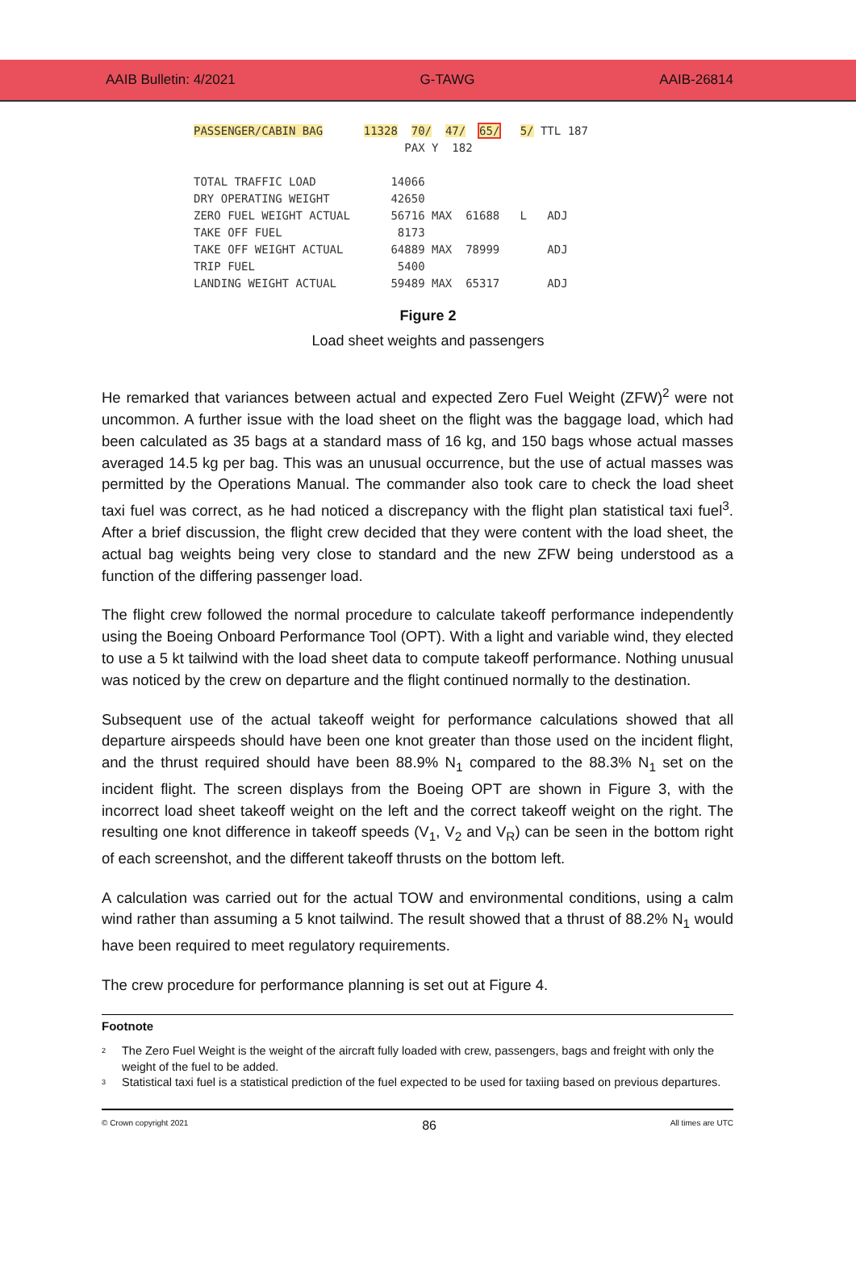AAIB Bulletin: 4/2021 G-TAWG AAIB-26814
PASSENGER/CABIN BAG 11328 70/ 47/ 65/ 5/ TTL 187 PAX Y 182 TOTAL TRAFFIC LOAD 14066 DRY OPERATING WEIGHT 42650 ZERO FUEL WEIGHT ACTUAL 56716 MAX 61688 L ADJ TAKE OFF FUEL 8173 TAKE OFF WEIGHT ACTUAL 64889 MAX 78999 ADJ TRIP FUEL 5400 LANDING WEIGHT ACTUAL 59489 MAX 65317 ADJ
Figure 2
Load sheet weights and passengers
He remarked that variances between actual and expected Zero Fuel Weight (ZFW)<sup>2</sup> were not uncommon. A further issue with the load sheet on the flight was the baggage load, which had been calculated as 35 bags at a standard mass of 16 kg, and 150 bags whose actual masses averaged 14.5 kg per bag. This was an unusual occurrence, but the use of actual masses was permitted by the Operations Manual. The commander also took care to check the load sheet taxi fuel was correct, as he had noticed a discrepancy with the flight plan statistical taxi fuel<sup>3</sup>. After a brief discussion, the flight crew decided that they were content with the load sheet, the actual bag weights being very close to standard and the new ZFW being understood as a function of the differing passenger load.
The flight crew followed the normal procedure to calculate takeoff performance independently using the Boeing Onboard Performance Tool (OPT). With a light and variable wind, they elected to use a 5 kt tailwind with the load sheet data to compute takeoff performance. Nothing unusual was noticed by the crew on departure and the flight continued normally to the destination.
Subsequent use of the actual takeoff weight for performance calculations showed that all departure airspeeds should have been one knot greater than those used on the incident flight, and the thrust required should have been 88.9% N<sub>1</sub> compared to the 88.3% N<sub>1</sub> set on the incident flight. The screen displays from the Boeing OPT are shown in Figure 3, with the incorrect load sheet takeoff weight on the left and the correct takeoff weight on the right. The resulting one knot difference in takeoff speeds (V<sub>1</sub>, V<sub>2</sub> and V<sub>R</sub>) can be seen in the bottom right of each screenshot, and the different takeoff thrusts on the bottom left.
A calculation was carried out for the actual TOW and environmental conditions, using a calm wind rather than assuming a 5 knot tailwind. The result showed that a thrust of 88.2% N<sub>1</sub> would have been required to meet regulatory requirements.
The crew procedure for performance planning is set out at Figure 4.
Footnote
2
The Zero Fuel Weight is the weight of the aircraft fully loaded with crew, passengers, bags and freight with only the weight of the fuel to be added.
3
Statistical taxi fuel is a statistical prediction of the fuel expected to be used for taxiing based on previous departures.
© Crown copyright 2021 86 All times are UTC